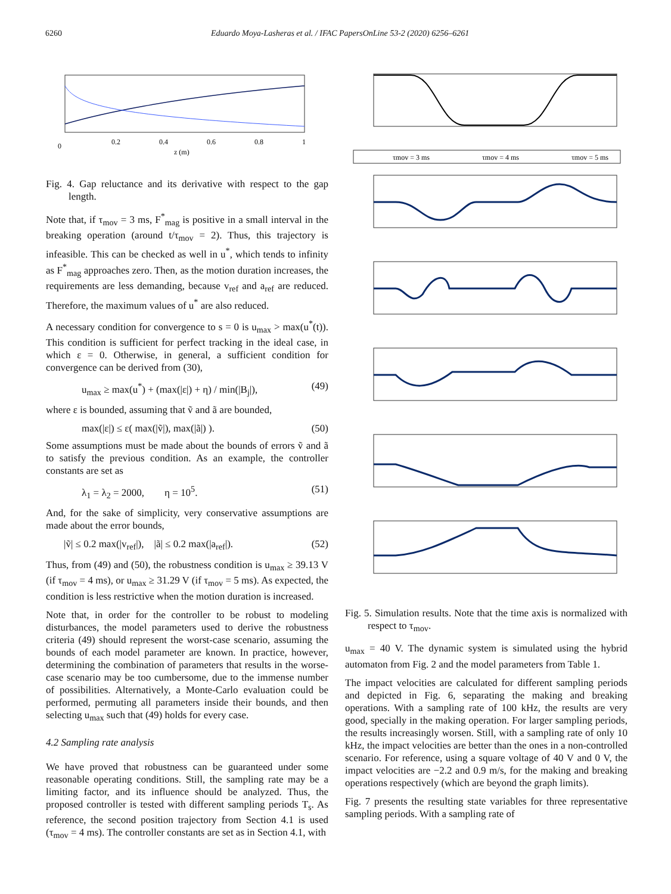6260 Eduardo Moya-Lasheras et al. / IFAC PapersOnLine 53-2 (2020) 6256–6261
0
0.2
0.4
0.6
0.8
1
z (m)
Fig. 4. Gap reluctance and its derivative with respect to the gap length.
Note that, if τ<sub>mov</sub> = 3 ms, F<sup>*</sup><sub>mag</sub> is positive in a small interval in the breaking operation (around t/τ<sub>mov</sub> = 2). Thus, this trajectory is infeasible. This can be checked as well in u<sup>*</sup>, which tends to infinity as F<sup>*</sup><sub>mag</sub> approaches zero. Then, as the motion duration increases, the requirements are less demanding, because v<sub>ref</sub> and a<sub>ref</sub> are reduced. Therefore, the maximum values of u<sup>*</sup> are also reduced.
A necessary condition for convergence to s = 0 is u<sub>max</sub> > max(u<sup>*</sup>(t)). This condition is sufficient for perfect tracking in the ideal case, in which ε = 0. Otherwise, in general, a sufficient condition for convergence can be derived from (30),
u<sub>max</sub> ≥ max(u<sup>*</sup>) + (max(|ε|) + η) / min(|B<sub>j</sub>|), (49)
where ε is bounded, assuming that ṽ and ã are bounded,
max(|ε|) ≤ ε( max(|ṽ|), max(|ã|) ). (50)
Some assumptions must be made about the bounds of errors ṽ and ã to satisfy the previous condition. As an example, the controller constants are set as
λ<sub>1</sub> = λ<sub>2</sub> = 2000, η = 10<sup>5</sup>. (51)
And, for the sake of simplicity, very conservative assumptions are made about the error bounds,
|ṽ| ≤ 0.2 max(|v<sub>ref</sub>|), |ã| ≤ 0.2 max(|a<sub>ref</sub>|). (52)
Thus, from (49) and (50), the robustness condition is u<sub>max</sub> ≥ 39.13 V (if τ<sub>mov</sub> = 4 ms), or u<sub>max</sub> ≥ 31.29 V (if τ<sub>mov</sub> = 5 ms). As expected, the condition is less restrictive when the motion duration is increased.
Note that, in order for the controller to be robust to modeling disturbances, the model parameters used to derive the robustness criteria (49) should represent the worst-case scenario, assuming the bounds of each model parameter are known. In practice, however, determining the combination of parameters that results in the worse-case scenario may be too cumbersome, due to the immense number of possibilities. Alternatively, a Monte-Carlo evaluation could be performed, permuting all parameters inside their bounds, and then selecting u<sub>max</sub> such that (49) holds for every case.
4.2 Sampling rate analysis
We have proved that robustness can be guaranteed under some reasonable operating conditions. Still, the sampling rate may be a limiting factor, and its influence should be analyzed. Thus, the proposed controller is tested with different sampling periods T<sub>s</sub>. As reference, the second position trajectory from Section 4.1 is used (τ<sub>mov</sub> = 4 ms). The controller constants are set as in Section 4.1, with
τmov = 3 ms
τmov = 4 ms
τmov = 5 ms
Fig. 5. Simulation results. Note that the time axis is normalized with respect to τ<sub>mov</sub>.
u<sub>max</sub> = 40 V. The dynamic system is simulated using the hybrid automaton from Fig. 2 and the model parameters from Table 1.
The impact velocities are calculated for different sampling periods and depicted in Fig. 6, separating the making and breaking operations. With a sampling rate of 100 kHz, the results are very good, specially in the making operation. For larger sampling periods, the results increasingly worsen. Still, with a sampling rate of only 10 kHz, the impact velocities are better than the ones in a non-controlled scenario. For reference, using a square voltage of 40 V and 0 V, the impact velocities are −2.2 and 0.9 m/s, for the making and breaking operations respectively (which are beyond the graph limits).
Fig. 7 presents the resulting state variables for three representative sampling periods. With a sampling rate of